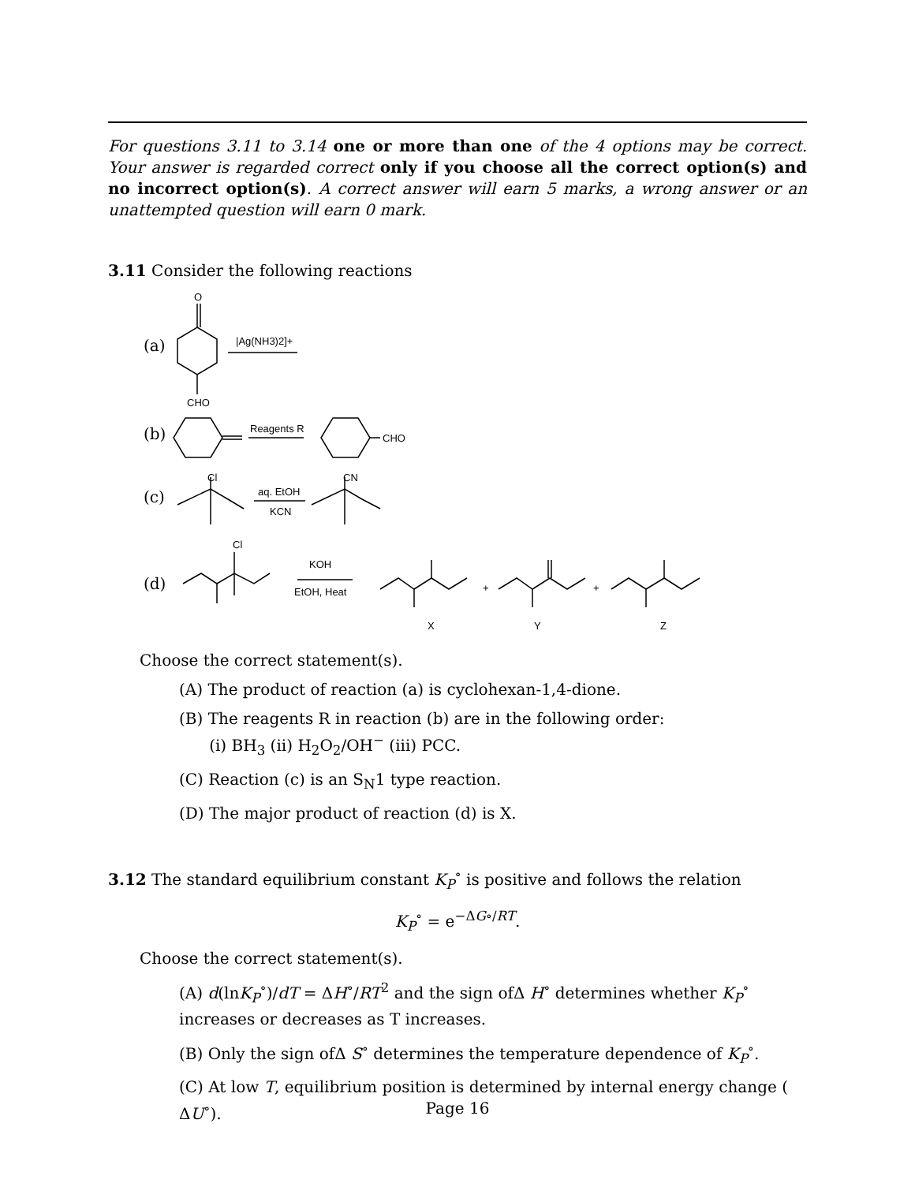For questions 3.11 to 3.14 one or more than one of the 4 options may be correct. Your answer is regarded correct only if you choose all the correct option(s) and no incorrect option(s). A correct answer will earn 5 marks, a wrong answer or an unattempted question will earn 0 mark.
3.11 Consider the following reactions
(a)
O
CHO
|Ag(NH3)2]+
(b)
Reagents R
CHO
(c)
Cl
aq. EtOH
KCN
CN
(d)
Cl
KOH
EtOH, Heat
+
X
+
Y
Z
Choose the correct statement(s).
(A) The product of reaction (a) is cyclohexan-1,4-dione.
(B) The reagents R in reaction (b) are in the following order:
(i) BH<sub>3</sub> (ii) H<sub>2</sub>O<sub>2</sub>/OH<sup>−</sup> (iii) PCC.
(C) Reaction (c) is an S<sub>N</sub>1 type reaction.
(D) The major product of reaction (d) is X.
3.12 The standard equilibrium constant K<sub>P</sub><sup>∘</sup> is positive and follows the relation
K<sub>P</sub><sup>∘</sup> = e<sup>−ΔG∘/RT</sup>.
Choose the correct statement(s).
(A) d(lnK<sub>P</sub><sup>∘</sup>)/dT = ΔH<sup>∘</sup>/RT<sup>2</sup> and the sign ofΔ H<sup>∘</sup> determines whether K<sub>P</sub><sup>∘</sup> increases or decreases as T increases.
(B) Only the sign ofΔ S<sup>∘</sup> determines the temperature dependence of K<sub>P</sub><sup>∘</sup>.
(C) At low T, equilibrium position is determined by internal energy change ( ΔU<sup>∘</sup>).
Page 16